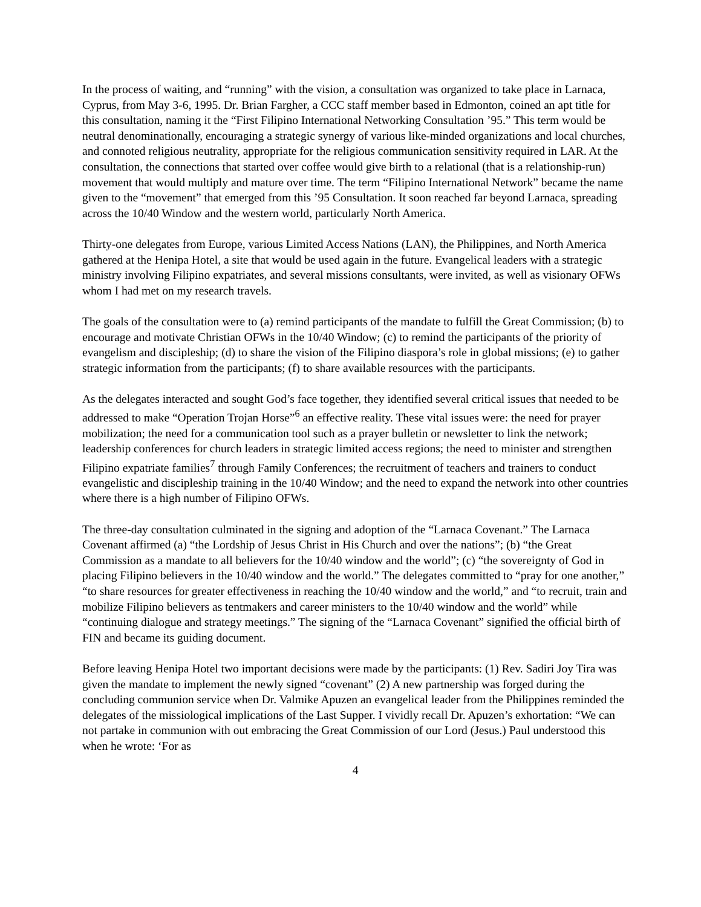In the process of waiting, and “running” with the vision, a consultation was organized to take place in Larnaca, Cyprus, from May 3-6, 1995. Dr. Brian Fargher, a CCC staff member based in Edmonton, coined an apt title for this consultation, naming it the “First Filipino International Networking Consultation ’95.” This term would be neutral denominationally, encouraging a strategic synergy of various like-minded organizations and local churches, and connoted religious neutrality, appropriate for the religious communication sensitivity required in LAR. At the consultation, the connections that started over coffee would give birth to a relational (that is a relationship-run) movement that would multiply and mature over time. The term “Filipino International Network” became the name given to the “movement” that emerged from this ’95 Consultation. It soon reached far beyond Larnaca, spreading across the 10/40 Window and the western world, particularly North America.
Thirty-one delegates from Europe, various Limited Access Nations (LAN), the Philippines, and North America gathered at the Henipa Hotel, a site that would be used again in the future. Evangelical leaders with a strategic ministry involving Filipino expatriates, and several missions consultants, were invited, as well as visionary OFWs whom I had met on my research travels.
The goals of the consultation were to (a) remind participants of the mandate to fulfill the Great Commission; (b) to encourage and motivate Christian OFWs in the 10/40 Window; (c) to remind the participants of the priority of evangelism and discipleship; (d) to share the vision of the Filipino diaspora’s role in global missions; (e) to gather strategic information from the participants; (f) to share available resources with the participants.
As the delegates interacted and sought God’s face together, they identified several critical issues that needed to be addressed to make “Operation Trojan Horse”<sup>6</sup> an effective reality. These vital issues were: the need for prayer mobilization; the need for a communication tool such as a prayer bulletin or newsletter to link the network; leadership conferences for church leaders in strategic limited access regions; the need to minister and strengthen Filipino expatriate families<sup>7</sup> through Family Conferences; the recruitment of teachers and trainers to conduct evangelistic and discipleship training in the 10/40 Window; and the need to expand the network into other countries where there is a high number of Filipino OFWs.
The three-day consultation culminated in the signing and adoption of the “Larnaca Covenant.” The Larnaca Covenant affirmed (a) “the Lordship of Jesus Christ in His Church and over the nations”; (b) “the Great Commission as a mandate to all believers for the 10/40 window and the world”; (c) “the sovereignty of God in placing Filipino believers in the 10/40 window and the world.” The delegates committed to “pray for one another,” “to share resources for greater effectiveness in reaching the 10/40 window and the world,” and “to recruit, train and mobilize Filipino believers as tentmakers and career ministers to the 10/40 window and the world” while “continuing dialogue and strategy meetings.” The signing of the “Larnaca Covenant” signified the official birth of FIN and became its guiding document.
Before leaving Henipa Hotel two important decisions were made by the participants: (1) Rev. Sadiri Joy Tira was given the mandate to implement the newly signed “covenant” (2) A new partnership was forged during the concluding communion service when Dr. Valmike Apuzen an evangelical leader from the Philippines reminded the delegates of the missiological implications of the Last Supper. I vividly recall Dr. Apuzen’s exhortation: “We can not partake in communion with out embracing the Great Commission of our Lord (Jesus.) Paul understood this when he wrote: ‘For as
4